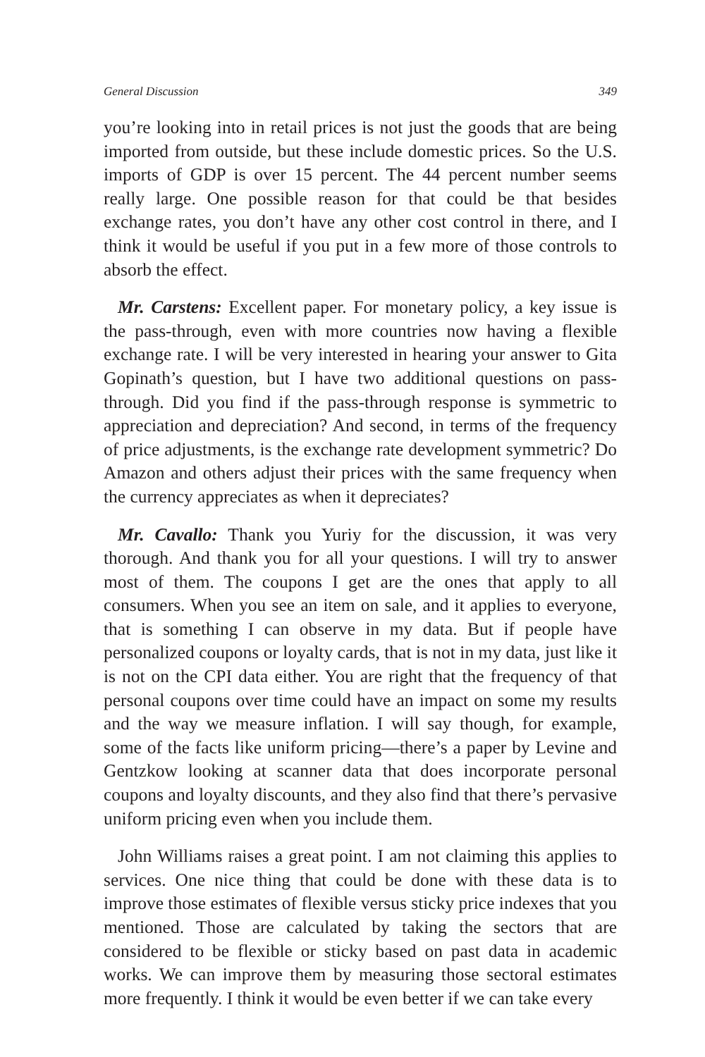General Discussion 349
you’re looking into in retail prices is not just the goods that are being imported from outside, but these include domestic prices. So the U.S. imports of GDP is over 15 percent. The 44 percent number seems really large. One possible reason for that could be that besides exchange rates, you don’t have any other cost control in there, and I think it would be useful if you put in a few more of those controls to absorb the effect.
Mr. Carstens: Excellent paper. For monetary policy, a key issue is the pass-through, even with more countries now having a flexible exchange rate. I will be very interested in hearing your answer to Gita Gopinath’s question, but I have two additional questions on pass-through. Did you find if the pass-through response is symmetric to appreciation and depreciation? And second, in terms of the frequency of price adjustments, is the exchange rate development symmetric? Do Amazon and others adjust their prices with the same frequency when the currency appreciates as when it depreciates?
Mr. Cavallo: Thank you Yuriy for the discussion, it was very thorough. And thank you for all your questions. I will try to answer most of them. The coupons I get are the ones that apply to all consumers. When you see an item on sale, and it applies to everyone, that is something I can observe in my data. But if people have personalized coupons or loyalty cards, that is not in my data, just like it is not on the CPI data either. You are right that the frequency of that personal coupons over time could have an impact on some my results and the way we measure inflation. I will say though, for example, some of the facts like uniform pricing—there’s a paper by Levine and Gentzkow looking at scanner data that does incorporate personal coupons and loyalty discounts, and they also find that there’s pervasive uniform pricing even when you include them.
John Williams raises a great point. I am not claiming this applies to services. One nice thing that could be done with these data is to improve those estimates of flexible versus sticky price indexes that you mentioned. Those are calculated by taking the sectors that are considered to be flexible or sticky based on past data in academic works. We can improve them by measuring those sectoral estimates more frequently. I think it would be even better if we can take every